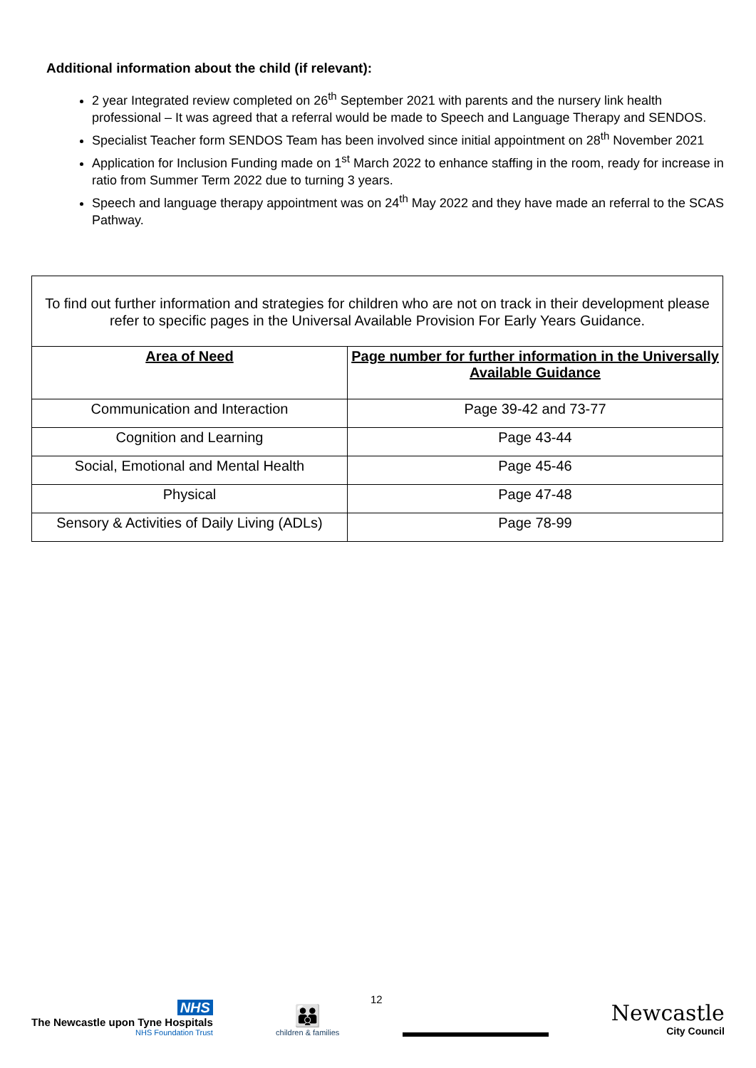Additional information about the child (if relevant):
2 year Integrated review completed on 26<sup>th</sup> September 2021 with parents and the nursery link health professional – It was agreed that a referral would be made to Speech and Language Therapy and SENDOS.
Specialist Teacher form SENDOS Team has been involved since initial appointment on 28<sup>th</sup> November 2021
Application for Inclusion Funding made on 1<sup>st</sup> March 2022 to enhance staffing in the room, ready for increase in ratio from Summer Term 2022 due to turning 3 years.
Speech and language therapy appointment was on 24<sup>th</sup> May 2022 and they have made an referral to the SCAS Pathway.
| To find out further information and strategies for children who are not on track in their development please refer to specific pages in the Universal Available Provision For Early Years Guidance. | |
| Area of Need | Page number for further information in the Universally Available Guidance |
| Communication and Interaction | Page 39-42 and 73-77 |
| Cognition and Learning | Page 43-44 |
| Social, Emotional and Mental Health | Page 45-46 |
| Physical | Page 47-48 |
| Sensory & Activities of Daily Living (ADLs) | Page 78-99 |
12
NHS
The Newcastle upon Tyne Hospitals
NHS Foundation Trust
👪
children & families
Newcastle
City Council